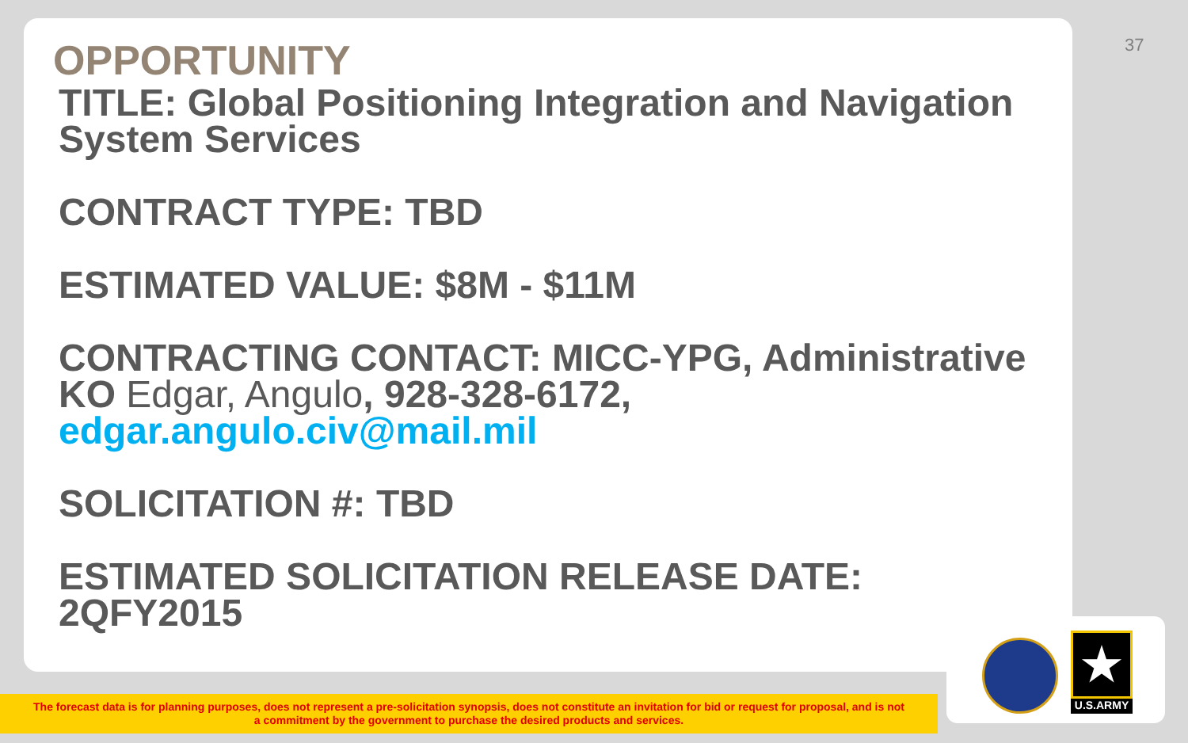37
OPPORTUNITY
TITLE: Global Positioning Integration and Navigation System Services
CONTRACT TYPE: TBD
ESTIMATED VALUE: $8M - $11M
CONTRACTING CONTACT: MICC-YPG, Administrative KO Edgar, Angulo, 928-328-6172, edgar.angulo.civ@mail.mil
SOLICITATION #: TBD
ESTIMATED SOLICITATION RELEASE DATE: 2QFY2015
The forecast data is for planning purposes, does not represent a pre-solicitation synopsis, does not constitute an invitation for bid or request for proposal, and is not
a commitment by the government to purchase the desired products and services.
★
U.S.ARMY